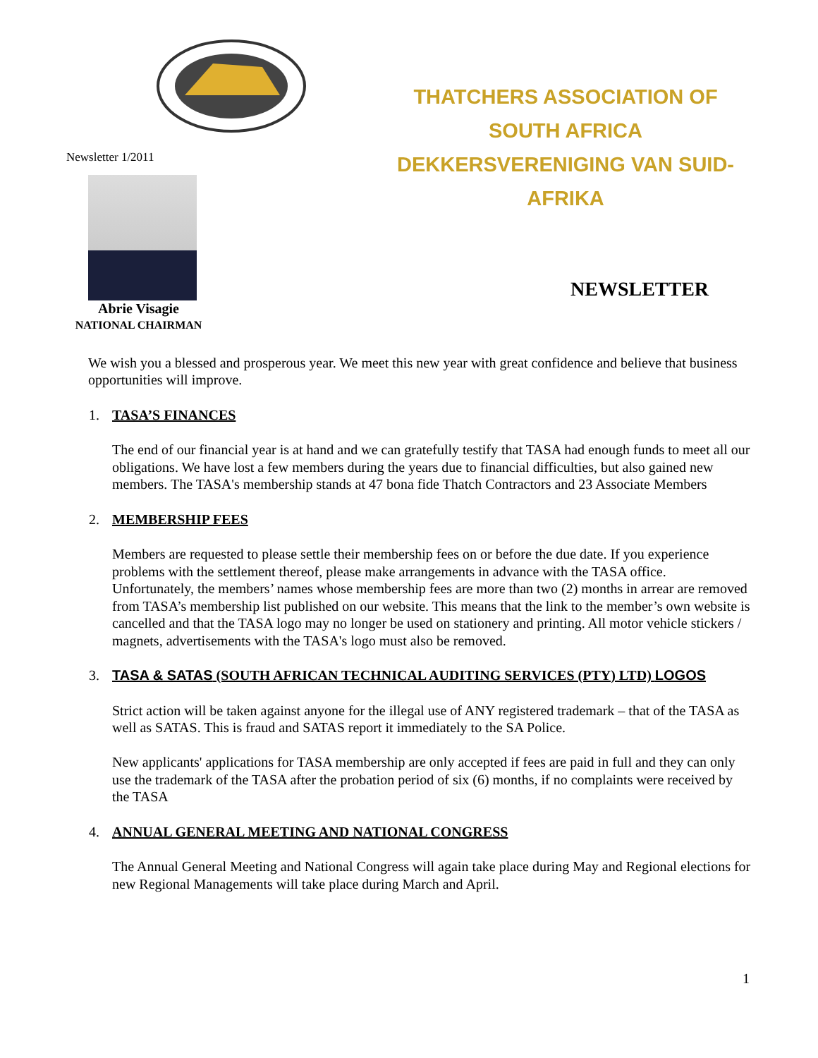THATCHERS ASSOCIATION OF SOUTH AFRICA
DEKKERSVERENIGING VAN SUID-AFRIKA
Newsletter 1/2011
NEWSLETTER
Abrie Visagie
NATIONAL CHAIRMAN
We wish you a blessed and prosperous year. We meet this new year with great confidence and believe that business opportunities will improve.
1. TASA’S FINANCES
The end of our financial year is at hand and we can gratefully testify that TASA had enough funds to meet all our obligations. We have lost a few members during the years due to financial difficulties, but also gained new members. The TASA's membership stands at 47 bona fide Thatch Contractors and 23 Associate Members
2. MEMBERSHIP FEES
Members are requested to please settle their membership fees on or before the due date. If you experience problems with the settlement thereof, please make arrangements in advance with the TASA office. Unfortunately, the members’ names whose membership fees are more than two (2) months in arrear are removed from TASA’s membership list published on our website. This means that the link to the member’s own website is cancelled and that the TASA logo may no longer be used on stationery and printing. All motor vehicle stickers / magnets, advertisements with the TASA's logo must also be removed.
3. TASA & SATAS (SOUTH AFRICAN TECHNICAL AUDITING SERVICES (PTY) LTD) LOGOS
Strict action will be taken against anyone for the illegal use of ANY registered trademark – that of the TASA as well as SATAS. This is fraud and SATAS report it immediately to the SA Police.
New applicants' applications for TASA membership are only accepted if fees are paid in full and they can only use the trademark of the TASA after the probation period of six (6) months, if no complaints were received by the TASA
4. ANNUAL GENERAL MEETING AND NATIONAL CONGRESS
The Annual General Meeting and National Congress will again take place during May and Regional elections for new Regional Managements will take place during March and April.
1